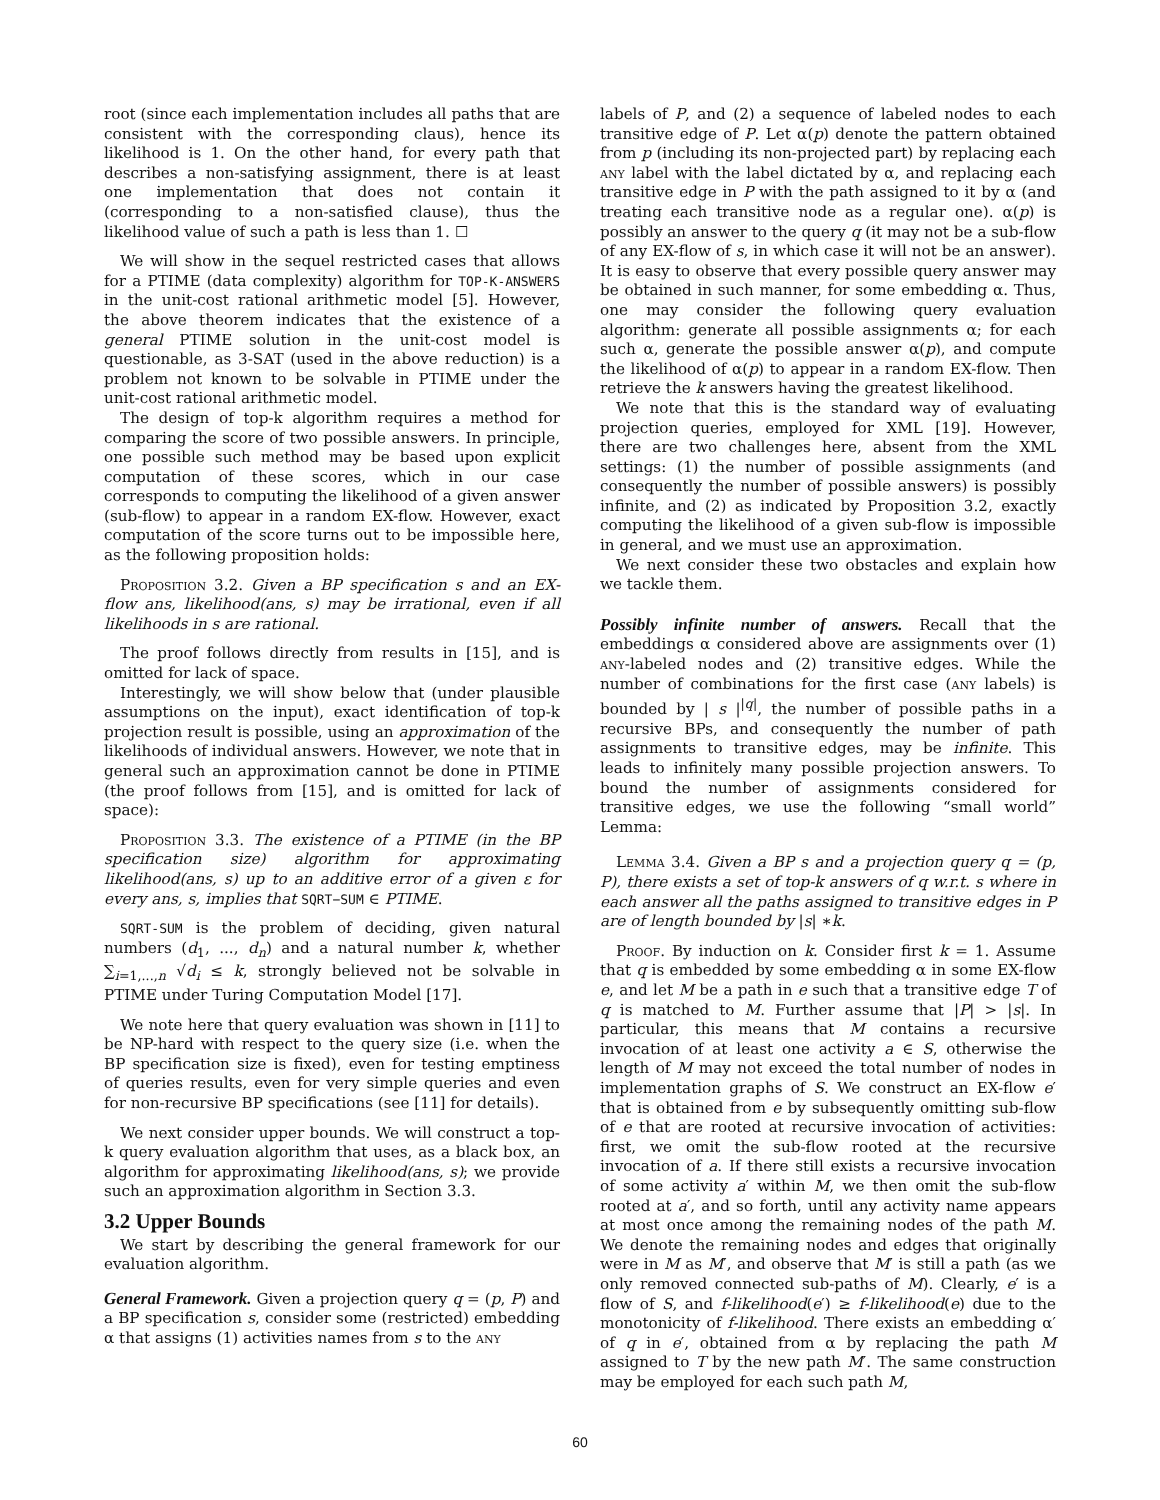root (since each implementation includes all paths that are consistent with the corresponding claus), hence its likelihood is 1. On the other hand, for every path that describes a non-satisfying assignment, there is at least one implementation that does not contain it (corresponding to a non-satisfied clause), thus the likelihood value of such a path is less than 1. ☐
We will show in the sequel restricted cases that allows for a PTIME (data complexity) algorithm for TOP-K-ANSWERS in the unit-cost rational arithmetic model [5]. However, the above theorem indicates that the existence of a general PTIME solution in the unit-cost model is questionable, as 3-SAT (used in the above reduction) is a problem not known to be solvable in PTIME under the unit-cost rational arithmetic model.
The design of top-k algorithm requires a method for comparing the score of two possible answers. In principle, one possible such method may be based upon explicit computation of these scores, which in our case corresponds to computing the likelihood of a given answer (sub-flow) to appear in a random EX-flow. However, exact computation of the score turns out to be impossible here, as the following proposition holds:
Proposition 3.2. Given a BP specification s and an EX-flow ans, likelihood(ans, s) may be irrational, even if all likelihoods in s are rational.
The proof follows directly from results in [15], and is omitted for lack of space.
Interestingly, we will show below that (under plausible assumptions on the input), exact identification of top-k projection result is possible, using an approximation of the likelihoods of individual answers. However, we note that in general such an approximation cannot be done in PTIME (the proof follows from [15], and is omitted for lack of space):
Proposition 3.3. The existence of a PTIME (in the BP specification size) algorithm for approximating likelihood(ans, s) up to an additive error of a given ε for every ans, s, implies that SQRT−SUM ∈ PTIME.
SQRT-SUM is the problem of deciding, given natural numbers (d<sub>1</sub>, ..., d<sub>n</sub>) and a natural number k, whether ∑<sub>i=1,...,n</sub> √d<sub>i</sub> ≤ k, strongly believed not be solvable in PTIME under Turing Computation Model [17].
We note here that query evaluation was shown in [11] to be NP-hard with respect to the query size (i.e. when the BP specification size is fixed), even for testing emptiness of queries results, even for very simple queries and even for non-recursive BP specifications (see [11] for details).
We next consider upper bounds. We will construct a top-k query evaluation algorithm that uses, as a black box, an algorithm for approximating likelihood(ans, s); we provide such an approximation algorithm in Section 3.3.
3.2 Upper Bounds
We start by describing the general framework for our evaluation algorithm.
General Framework. Given a projection query q = (p, P) and a BP specification s, consider some (restricted) embedding α that assigns (1) activities names from s to the any
labels of P, and (2) a sequence of labeled nodes to each transitive edge of P. Let α(p) denote the pattern obtained from p (including its non-projected part) by replacing each any label with the label dictated by α, and replacing each transitive edge in P with the path assigned to it by α (and treating each transitive node as a regular one). α(p) is possibly an answer to the query q (it may not be a sub-flow of any EX-flow of s, in which case it will not be an answer). It is easy to observe that every possible query answer may be obtained in such manner, for some embedding α. Thus, one may consider the following query evaluation algorithm: generate all possible assignments α; for each such α, generate the possible answer α(p), and compute the likelihood of α(p) to appear in a random EX-flow. Then retrieve the k answers having the greatest likelihood.
We note that this is the standard way of evaluating projection queries, employed for XML [19]. However, there are two challenges here, absent from the XML settings: (1) the number of possible assignments (and consequently the number of possible answers) is possibly infinite, and (2) as indicated by Proposition 3.2, exactly computing the likelihood of a given sub-flow is impossible in general, and we must use an approximation.
We next consider these two obstacles and explain how we tackle them.
Possibly infinite number of answers. Recall that the embeddings α considered above are assignments over (1) any-labeled nodes and (2) transitive edges. While the number of combinations for the first case (any labels) is bounded by | s |<sup>|q|</sup>, the number of possible paths in a recursive BPs, and consequently the number of path assignments to transitive edges, may be infinite. This leads to infinitely many possible projection answers. To bound the number of assignments considered for transitive edges, we use the following “small world” Lemma:
Lemma 3.4. Given a BP s and a projection query q = (p, P), there exists a set of top-k answers of q w.r.t. s where in each answer all the paths assigned to transitive edges in P are of length bounded by |s| ∗k.
Proof. By induction on k. Consider first k = 1. Assume that q is embedded by some embedding α in some EX-flow e, and let M be a path in e such that a transitive edge T of q is matched to M. Further assume that |P| > |s|. In particular, this means that M contains a recursive invocation of at least one activity a ∈ S, otherwise the length of M may not exceed the total number of nodes in implementation graphs of S. We construct an EX-flow e′ that is obtained from e by subsequently omitting sub-flow of e that are rooted at recursive invocation of activities: first, we omit the sub-flow rooted at the recursive invocation of a. If there still exists a recursive invocation of some activity a′ within M, we then omit the sub-flow rooted at a′, and so forth, until any activity name appears at most once among the remaining nodes of the path M. We denote the remaining nodes and edges that originally were in M as M′, and observe that M′ is still a path (as we only removed connected sub-paths of M). Clearly, e′ is a flow of S, and f-likelihood(e′) ≥ f-likelihood(e) due to the monotonicity of f-likelihood. There exists an embedding α′ of q in e′, obtained from α by replacing the path M assigned to T by the new path M′. The same construction may be employed for each such path M,
60